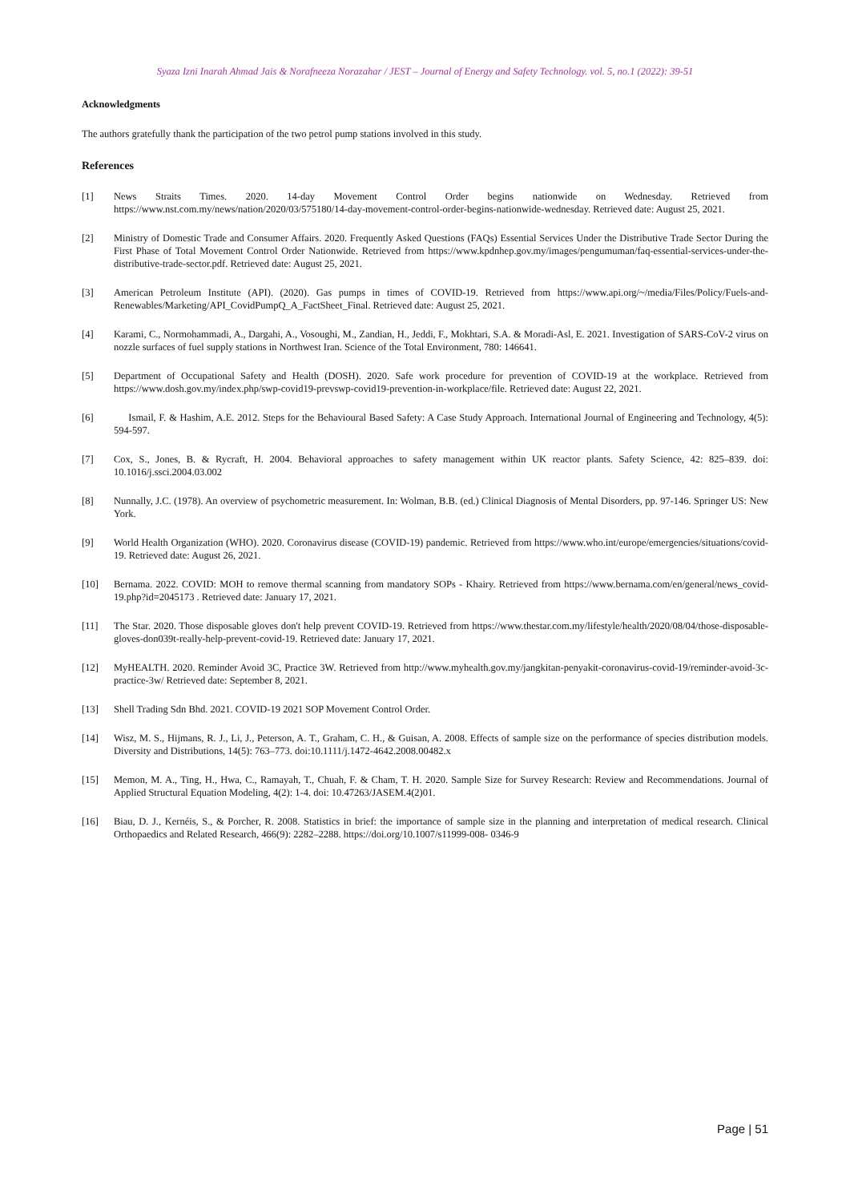Syaza Izni Inarah Ahmad Jais & Norafneeza Norazahar / JEST – Journal of Energy and Safety Technology. vol. 5, no.1 (2022): 39-51
Acknowledgments
The authors gratefully thank the participation of the two petrol pump stations involved in this study.
References
[1] News Straits Times. 2020. 14-day Movement Control Order begins nationwide on Wednesday. Retrieved from https://www.nst.com.my/news/nation/2020/03/575180/14-day-movement-control-order-begins-nationwide-wednesday. Retrieved date: August 25, 2021.
[2] Ministry of Domestic Trade and Consumer Affairs. 2020. Frequently Asked Questions (FAQs) Essential Services Under the Distributive Trade Sector During the First Phase of Total Movement Control Order Nationwide. Retrieved from https://www.kpdnhep.gov.my/images/pengumuman/faq-essential-services-under-the-distributive-trade-sector.pdf. Retrieved date: August 25, 2021.
[3] American Petroleum Institute (API). (2020). Gas pumps in times of COVID-19. Retrieved from https://www.api.org/~/media/Files/Policy/Fuels-and-Renewables/Marketing/API_CovidPumpQ_A_FactSheet_Final. Retrieved date: August 25, 2021.
[4] Karami, C., Normohammadi, A., Dargahi, A., Vosoughi, M., Zandian, H., Jeddi, F., Mokhtari, S.A. & Moradi-Asl, E. 2021. Investigation of SARS-CoV-2 virus on nozzle surfaces of fuel supply stations in Northwest Iran. Science of the Total Environment, 780: 146641.
[5] Department of Occupational Safety and Health (DOSH). 2020. Safe work procedure for prevention of COVID-19 at the workplace. Retrieved from https://www.dosh.gov.my/index.php/swp-covid19-prevswp-covid19-prevention-in-workplace/file. Retrieved date: August 22, 2021.
[6] Ismail, F. & Hashim, A.E. 2012. Steps for the Behavioural Based Safety: A Case Study Approach. International Journal of Engineering and Technology, 4(5): 594-597.
[7] Cox, S., Jones, B. & Rycraft, H. 2004. Behavioral approaches to safety management within UK reactor plants. Safety Science, 42: 825–839. doi: 10.1016/j.ssci.2004.03.002
[8] Nunnally, J.C. (1978). An overview of psychometric measurement. In: Wolman, B.B. (ed.) Clinical Diagnosis of Mental Disorders, pp. 97-146. Springer US: New York.
[9] World Health Organization (WHO). 2020. Coronavirus disease (COVID-19) pandemic. Retrieved from https://www.who.int/europe/emergencies/situations/covid-19. Retrieved date: August 26, 2021.
[10] Bernama. 2022. COVID: MOH to remove thermal scanning from mandatory SOPs - Khairy. Retrieved from https://www.bernama.com/en/general/news_covid-19.php?id=2045173 . Retrieved date: January 17, 2021.
[11] The Star. 2020. Those disposable gloves don't help prevent COVID-19. Retrieved from https://www.thestar.com.my/lifestyle/health/2020/08/04/those-disposable-gloves-don039t-really-help-prevent-covid-19. Retrieved date: January 17, 2021.
[12] MyHEALTH. 2020. Reminder Avoid 3C, Practice 3W. Retrieved from http://www.myhealth.gov.my/jangkitan-penyakit-coronavirus-covid-19/reminder-avoid-3c-practice-3w/ Retrieved date: September 8, 2021.
[13] Shell Trading Sdn Bhd. 2021. COVID-19 2021 SOP Movement Control Order.
[14] Wisz, M. S., Hijmans, R. J., Li, J., Peterson, A. T., Graham, C. H., & Guisan, A. 2008. Effects of sample size on the performance of species distribution models. Diversity and Distributions, 14(5): 763–773. doi:10.1111/j.1472-4642.2008.00482.x
[15] Memon, M. A., Ting, H., Hwa, C., Ramayah, T., Chuah, F. & Cham, T. H. 2020. Sample Size for Survey Research: Review and Recommendations. Journal of Applied Structural Equation Modeling, 4(2): 1-4. doi: 10.47263/JASEM.4(2)01.
[16] Biau, D. J., Kernéis, S., & Porcher, R. 2008. Statistics in brief: the importance of sample size in the planning and interpretation of medical research. Clinical Orthopaedics and Related Research, 466(9): 2282–2288. https://doi.org/10.1007/s11999-008- 0346-9
Page | 51